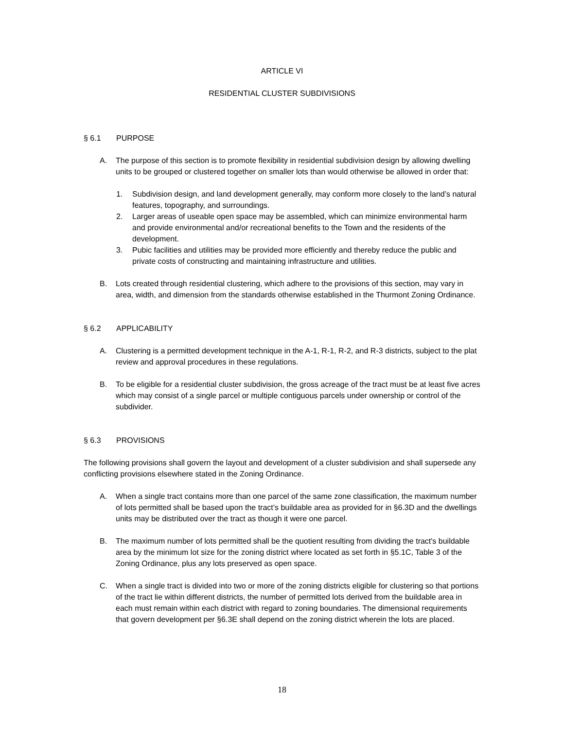ARTICLE VI
RESIDENTIAL CLUSTER SUBDIVISIONS
§ 6.1 PURPOSE
A. The purpose of this section is to promote flexibility in residential subdivision design by allowing dwelling units to be grouped or clustered together on smaller lots than would otherwise be allowed in order that:
1. Subdivision design, and land development generally, may conform more closely to the land’s natural features, topography, and surroundings.
2. Larger areas of useable open space may be assembled, which can minimize environmental harm and provide environmental and/or recreational benefits to the Town and the residents of the development.
3. Pubic facilities and utilities may be provided more efficiently and thereby reduce the public and private costs of constructing and maintaining infrastructure and utilities.
B. Lots created through residential clustering, which adhere to the provisions of this section, may vary in area, width, and dimension from the standards otherwise established in the Thurmont Zoning Ordinance.
§ 6.2 APPLICABILITY
A. Clustering is a permitted development technique in the A-1, R-1, R-2, and R-3 districts, subject to the plat review and approval procedures in these regulations.
B. To be eligible for a residential cluster subdivision, the gross acreage of the tract must be at least five acres which may consist of a single parcel or multiple contiguous parcels under ownership or control of the subdivider.
§ 6.3 PROVISIONS
The following provisions shall govern the layout and development of a cluster subdivision and shall supersede any conflicting provisions elsewhere stated in the Zoning Ordinance.
A. When a single tract contains more than one parcel of the same zone classification, the maximum number of lots permitted shall be based upon the tract’s buildable area as provided for in §6.3D and the dwellings units may be distributed over the tract as though it were one parcel.
B. The maximum number of lots permitted shall be the quotient resulting from dividing the tract's buildable area by the minimum lot size for the zoning district where located as set forth in §5.1C, Table 3 of the Zoning Ordinance, plus any lots preserved as open space.
C. When a single tract is divided into two or more of the zoning districts eligible for clustering so that portions of the tract lie within different districts, the number of permitted lots derived from the buildable area in each must remain within each district with regard to zoning boundaries. The dimensional requirements that govern development per §6.3E shall depend on the zoning district wherein the lots are placed.
18